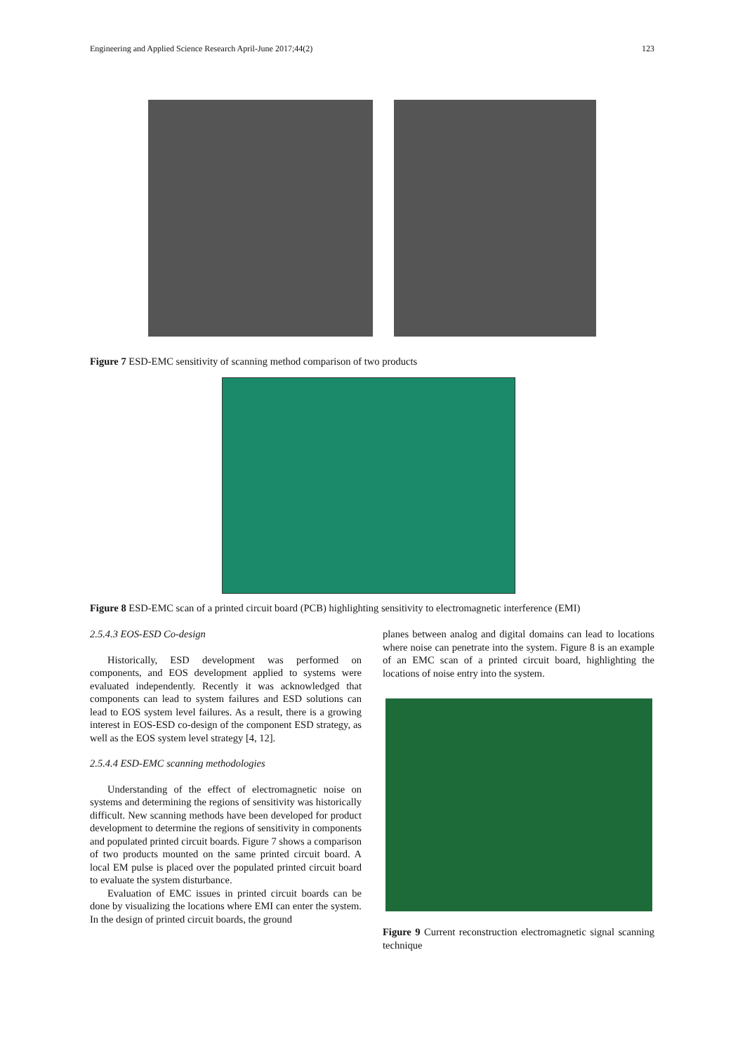Engineering and Applied Science Research April-June 2017;44(2) 123
Figure 7 ESD-EMC sensitivity of scanning method comparison of two products
Figure 8 ESD-EMC scan of a printed circuit board (PCB) highlighting sensitivity to electromagnetic interference (EMI)
2.5.4.3 EOS-ESD Co-design
Historically, ESD development was performed on components, and EOS development applied to systems were evaluated independently. Recently it was acknowledged that components can lead to system failures and ESD solutions can lead to EOS system level failures. As a result, there is a growing interest in EOS-ESD co-design of the component ESD strategy, as well as the EOS system level strategy [4, 12].
2.5.4.4 ESD-EMC scanning methodologies
Understanding of the effect of electromagnetic noise on systems and determining the regions of sensitivity was historically difficult. New scanning methods have been developed for product development to determine the regions of sensitivity in components and populated printed circuit boards. Figure 7 shows a comparison of two products mounted on the same printed circuit board. A local EM pulse is placed over the populated printed circuit board to evaluate the system disturbance.
Evaluation of EMC issues in printed circuit boards can be done by visualizing the locations where EMI can enter the system. In the design of printed circuit boards, the ground
planes between analog and digital domains can lead to locations where noise can penetrate into the system. Figure 8 is an example of an EMC scan of a printed circuit board, highlighting the locations of noise entry into the system.
Figure 9 Current reconstruction electromagnetic signal scanning technique